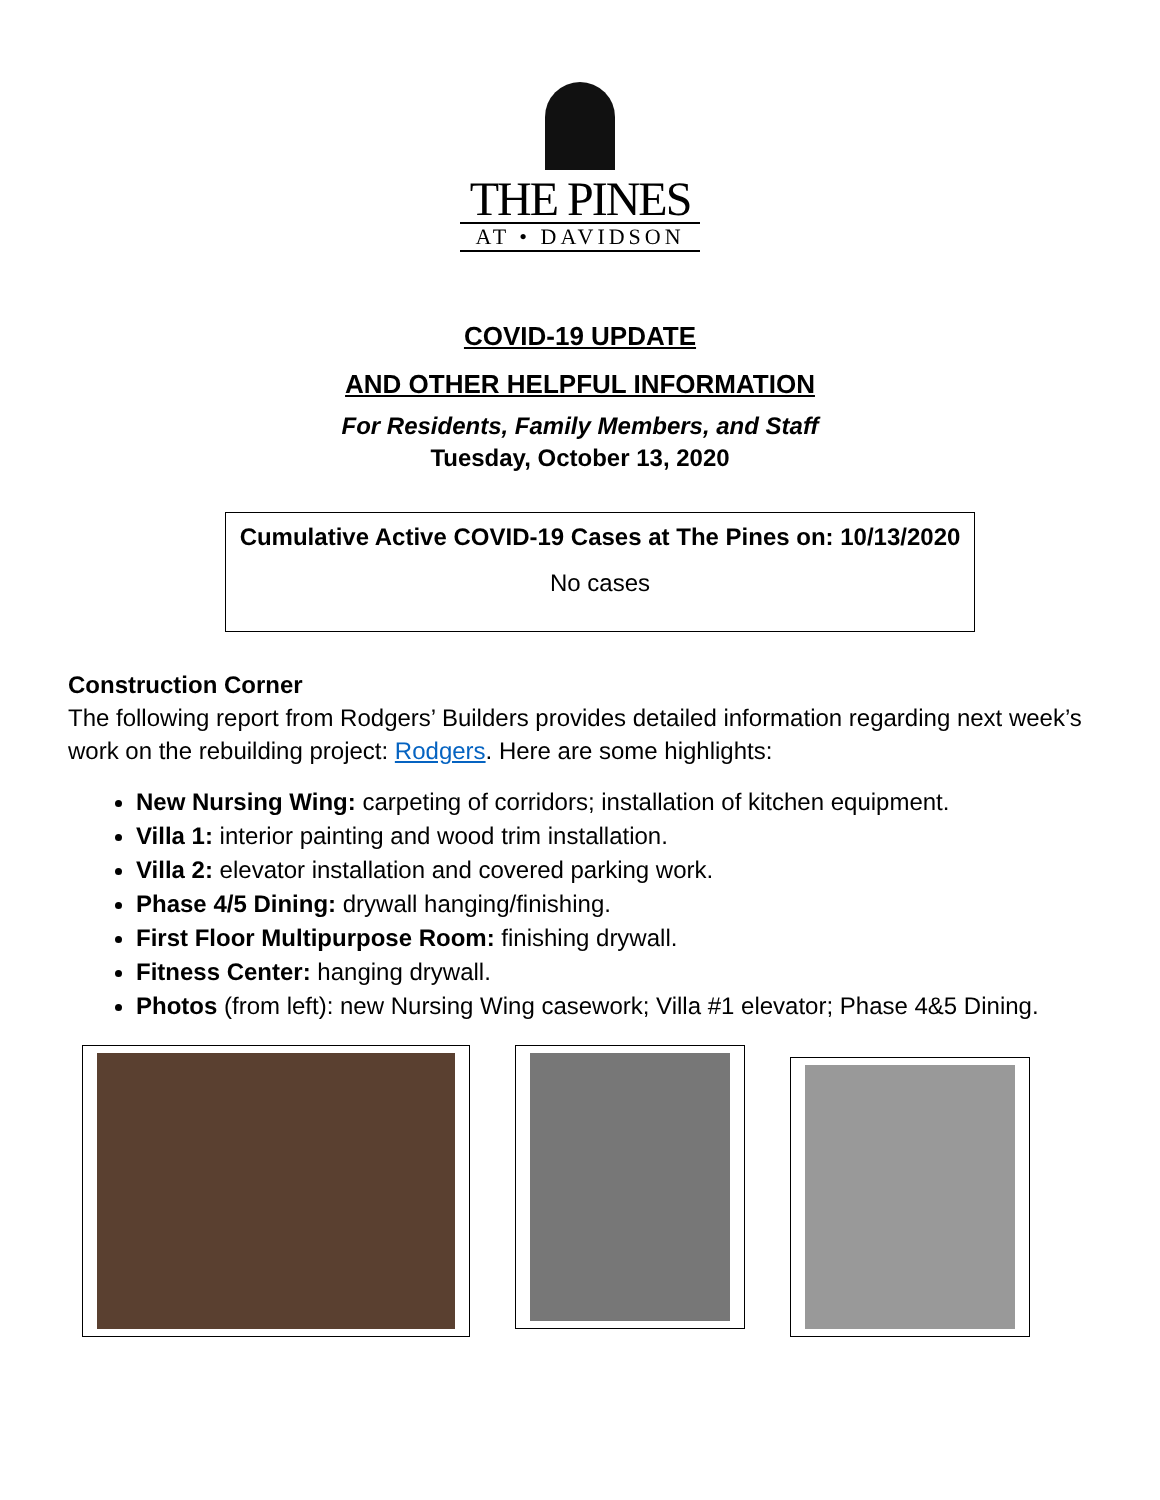THE PINES
AT • DAVIDSON
COVID-19 UPDATE
AND OTHER HELPFUL INFORMATION
For Residents, Family Members, and Staff
Tuesday, October 13, 2020
Cumulative Active COVID-19 Cases at The Pines on: 10/13/2020
No cases
Construction Corner
The following report from Rodgers’ Builders provides detailed information regarding next week’s work on the rebuilding project: Rodgers. Here are some highlights:
New Nursing Wing: carpeting of corridors; installation of kitchen equipment.
Villa 1: interior painting and wood trim installation.
Villa 2: elevator installation and covered parking work.
Phase 4/5 Dining: drywall hanging/finishing.
First Floor Multipurpose Room: finishing drywall.
Fitness Center: hanging drywall.
Photos (from left): new Nursing Wing casework; Villa #1 elevator; Phase 4&5 Dining.